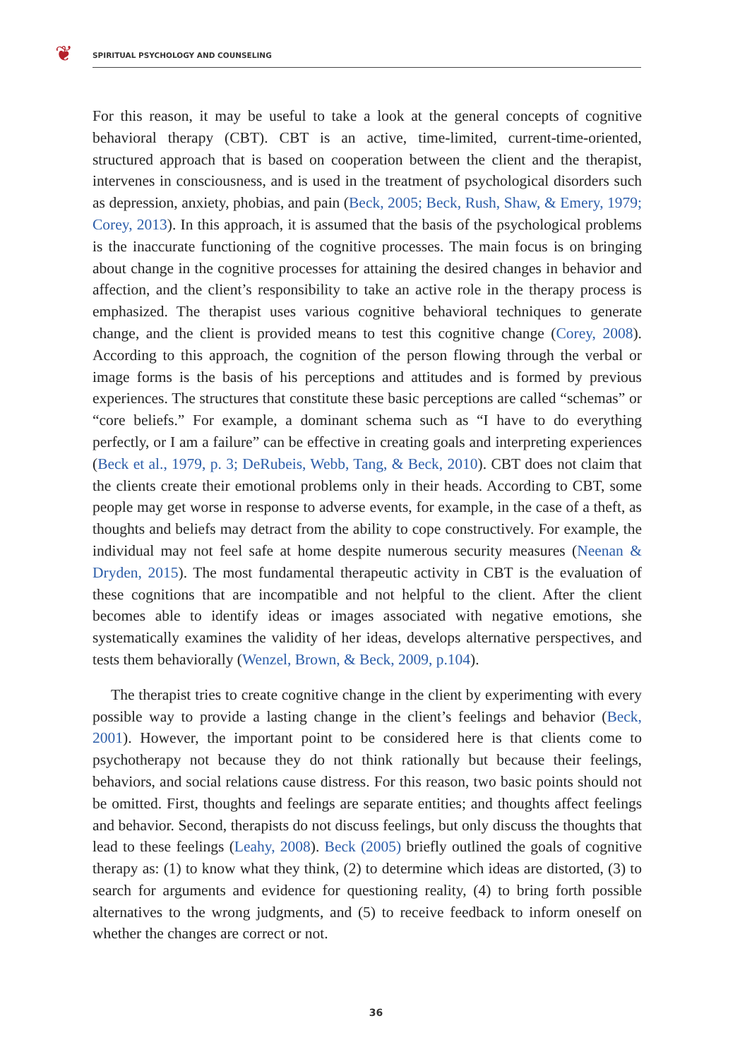❦ SPIRITUAL PSYCHOLOGY AND COUNSELING
For this reason, it may be useful to take a look at the general concepts of cognitive behavioral therapy (CBT). CBT is an active, time-limited, current-time-oriented, structured approach that is based on cooperation between the client and the therapist, intervenes in consciousness, and is used in the treatment of psychological disorders such as depression, anxiety, phobias, and pain (Beck, 2005; Beck, Rush, Shaw, & Emery, 1979; Corey, 2013). In this approach, it is assumed that the basis of the psychological problems is the inaccurate functioning of the cognitive processes. The main focus is on bringing about change in the cognitive processes for attaining the desired changes in behavior and affection, and the client’s responsibility to take an active role in the therapy process is emphasized. The therapist uses various cognitive behavioral techniques to generate change, and the client is provided means to test this cognitive change (Corey, 2008). According to this approach, the cognition of the person flowing through the verbal or image forms is the basis of his perceptions and attitudes and is formed by previous experiences. The structures that constitute these basic perceptions are called “schemas” or “core beliefs.” For example, a dominant schema such as “I have to do everything perfectly, or I am a failure” can be effective in creating goals and interpreting experiences (Beck et al., 1979, p. 3; DeRubeis, Webb, Tang, & Beck, 2010). CBT does not claim that the clients create their emotional problems only in their heads. According to CBT, some people may get worse in response to adverse events, for example, in the case of a theft, as thoughts and beliefs may detract from the ability to cope constructively. For example, the individual may not feel safe at home despite numerous security measures (Neenan & Dryden, 2015). The most fundamental therapeutic activity in CBT is the evaluation of these cognitions that are incompatible and not helpful to the client. After the client becomes able to identify ideas or images associated with negative emotions, she systematically examines the validity of her ideas, develops alternative perspectives, and tests them behaviorally (Wenzel, Brown, & Beck, 2009, p.104).
The therapist tries to create cognitive change in the client by experimenting with every possible way to provide a lasting change in the client’s feelings and behavior (Beck, 2001). However, the important point to be considered here is that clients come to psychotherapy not because they do not think rationally but because their feelings, behaviors, and social relations cause distress. For this reason, two basic points should not be omitted. First, thoughts and feelings are separate entities; and thoughts affect feelings and behavior. Second, therapists do not discuss feelings, but only discuss the thoughts that lead to these feelings (Leahy, 2008). Beck (2005) briefly outlined the goals of cognitive therapy as: (1) to know what they think, (2) to determine which ideas are distorted, (3) to search for arguments and evidence for questioning reality, (4) to bring forth possible alternatives to the wrong judgments, and (5) to receive feedback to inform oneself on whether the changes are correct or not.
36